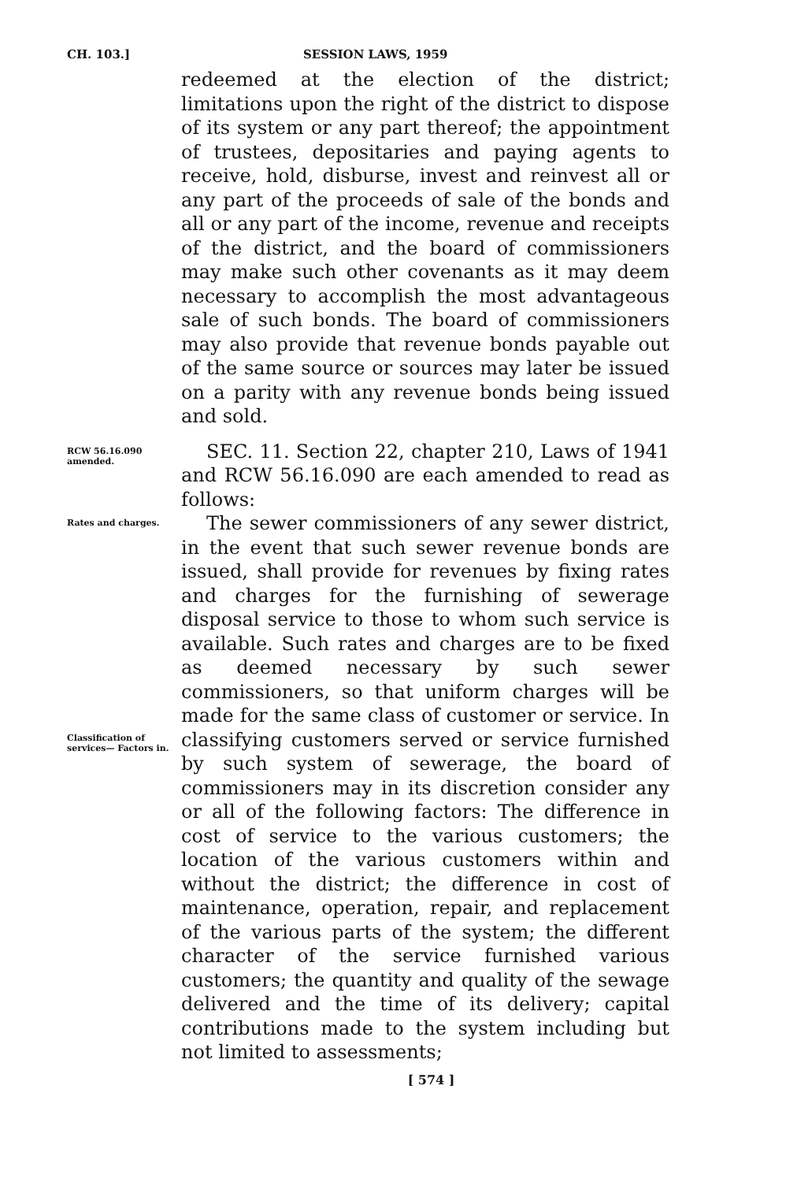CH. 103.] SESSION LAWS, 1959
redeemed at the election of the district; limitations upon the right of the district to dispose of its system or any part thereof; the appointment of trustees, depositaries and paying agents to receive, hold, disburse, invest and reinvest all or any part of the proceeds of sale of the bonds and all or any part of the income, revenue and receipts of the district, and the board of commissioners may make such other covenants as it may deem necessary to accomplish the most advantageous sale of such bonds. The board of commissioners may also provide that revenue bonds payable out of the same source or sources may later be issued on a parity with any revenue bonds being issued and sold.
RCW 56.16.090 amended.
SEC. 11. Section 22, chapter 210, Laws of 1941 and RCW 56.16.090 are each amended to read as follows:
Rates and charges.
Classification of services— Factors in.
The sewer commissioners of any sewer district, in the event that such sewer revenue bonds are issued, shall provide for revenues by fixing rates and charges for the furnishing of sewerage disposal service to those to whom such service is available. Such rates and charges are to be fixed as deemed necessary by such sewer commissioners, so that uniform charges will be made for the same class of customer or service. In classifying customers served or service furnished by such system of sewerage, the board of commissioners may in its discretion consider any or all of the following factors: The difference in cost of service to the various customers; the location of the various customers within and without the district; the difference in cost of maintenance, operation, repair, and replacement of the various parts of the system; the different character of the service furnished various customers; the quantity and quality of the sewage delivered and the time of its delivery; capital contributions made to the system including but not limited to assessments;
[ 574 ]